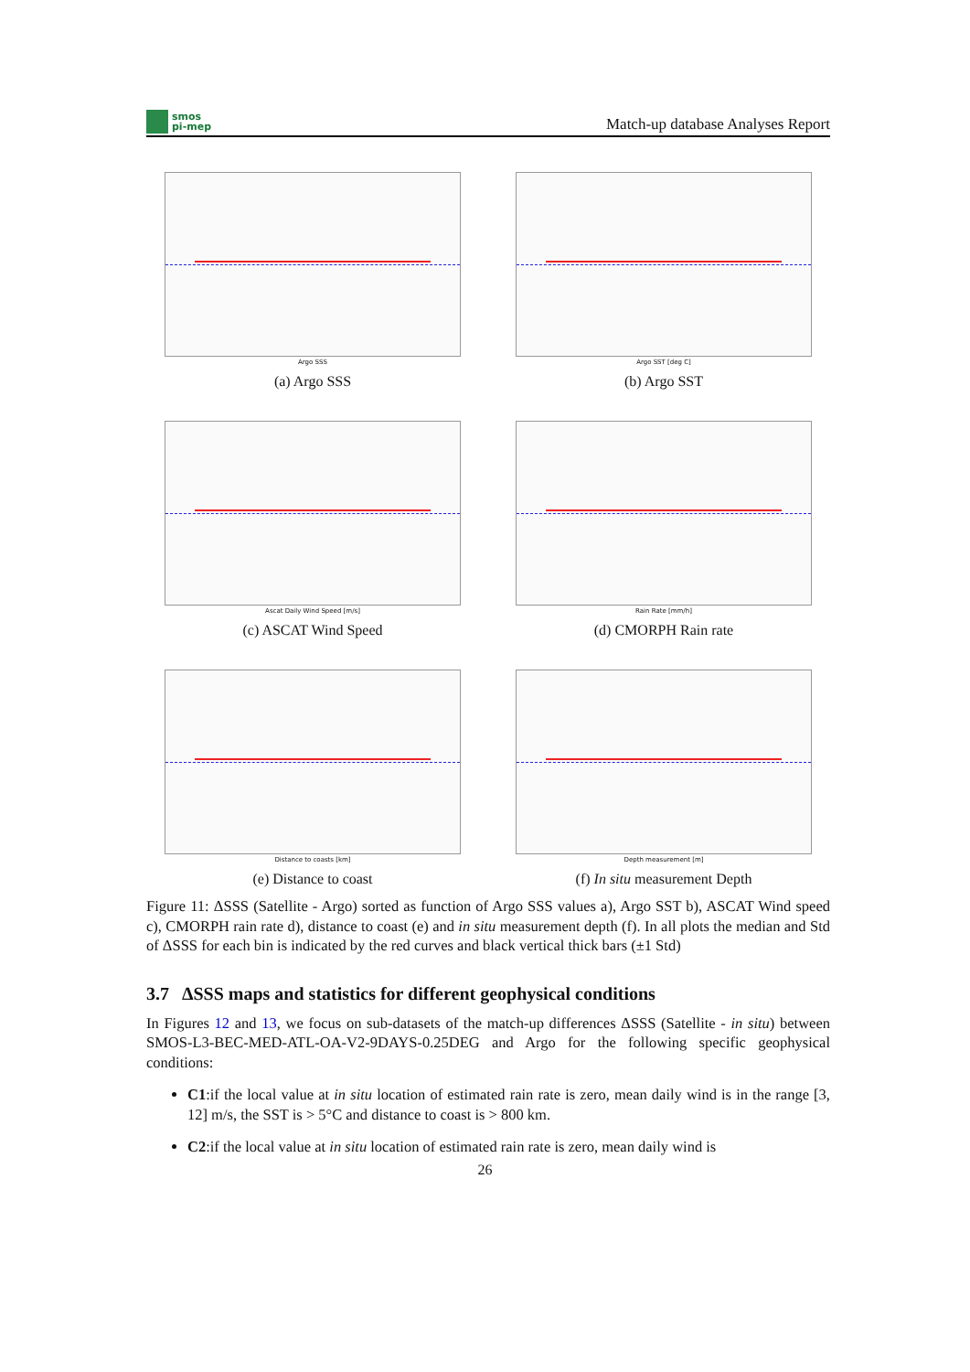smos
pi-mep
Match-up database Analyses Report
Argo SSS
(a) Argo SSS
Argo SST [deg C]
(b) Argo SST
Ascat Daily Wind Speed [m/s]
(c) ASCAT Wind Speed
Rain Rate [mm/h]
(d) CMORPH Rain rate
Distance to coasts [km]
(e) Distance to coast
Depth measurement [m]
(f) In situ measurement Depth
Figure 11: ΔSSS (Satellite - Argo) sorted as function of Argo SSS values a), Argo SST b), ASCAT Wind speed c), CMORPH rain rate d), distance to coast (e) and in situ measurement depth (f). In all plots the median and Std of ΔSSS for each bin is indicated by the red curves and black vertical thick bars (±1 Std)
3.7 ΔSSS maps and statistics for different geophysical conditions
In Figures 12 and 13, we focus on sub-datasets of the match-up differences ΔSSS (Satellite - in situ) between SMOS-L3-BEC-MED-ATL-OA-V2-9DAYS-0.25DEG and Argo for the following specific geophysical conditions:
C1:if the local value at in situ location of estimated rain rate is zero, mean daily wind is in the range [3, 12] m/s, the SST is > 5°C and distance to coast is > 800 km.
C2:if the local value at in situ location of estimated rain rate is zero, mean daily wind is
26